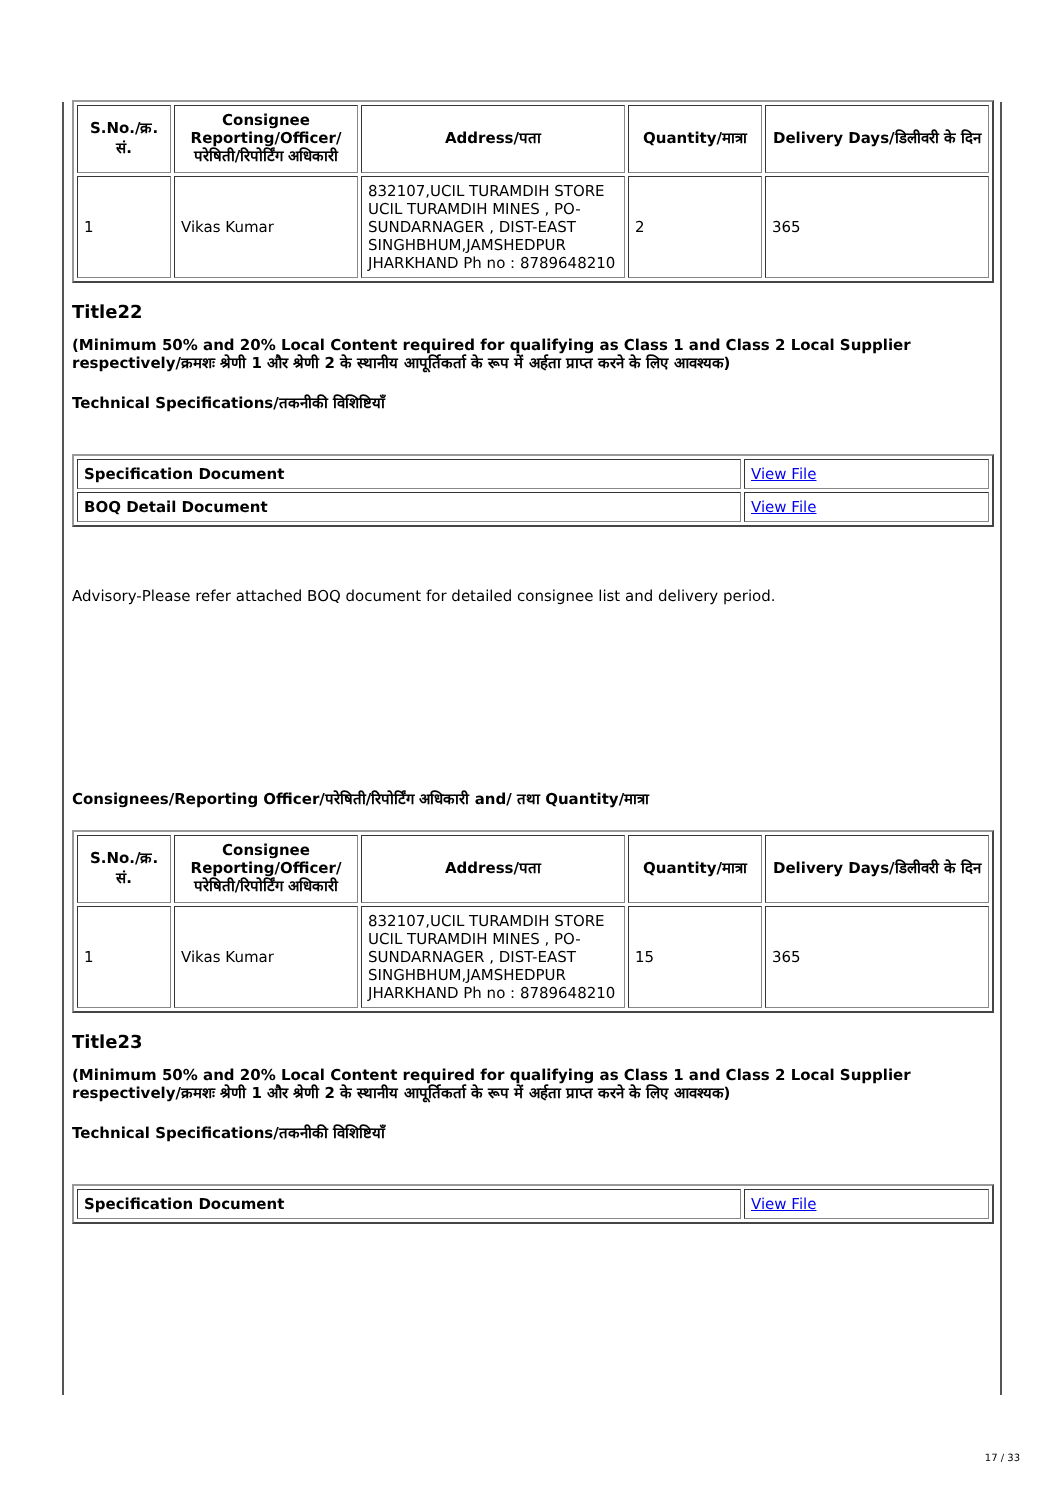| S.No./क्र. सं. | Consignee Reporting/Officer/ परेषिती/रिपोर्टिंग अधिकारी | Address/पता | Quantity/मात्रा | Delivery Days/डिलीवरी के दिन |
| --- | --- | --- | --- | --- |
| 1 | Vikas Kumar | 832107,UCIL TURAMDIH STORE UCIL TURAMDIH MINES , PO-SUNDARNAGER , DIST-EAST SINGHBHUM,JAMSHEDPUR JHARKHAND Ph no : 8789648210 | 2 | 365 |
Title22
(Minimum 50% and 20% Local Content required for qualifying as Class 1 and Class 2 Local Supplier respectively/क्रमशः श्रेणी 1 और श्रेणी 2 के स्थानीय आपूर्तिकर्ता के रूप में अर्हता प्राप्त करने के लिए आवश्यक)
Technical Specifications/तकनीकी विशिष्टियाँ
| Specification Document | View File |
| BOQ Detail Document | View File |
Advisory-Please refer attached BOQ document for detailed consignee list and delivery period.
Consignees/Reporting Officer/परेषिती/रिपोर्टिंग अधिकारी and/ तथा Quantity/मात्रा
| S.No./क्र. सं. | Consignee Reporting/Officer/ परेषिती/रिपोर्टिंग अधिकारी | Address/पता | Quantity/मात्रा | Delivery Days/डिलीवरी के दिन |
| --- | --- | --- | --- | --- |
| 1 | Vikas Kumar | 832107,UCIL TURAMDIH STORE UCIL TURAMDIH MINES , PO-SUNDARNAGER , DIST-EAST SINGHBHUM,JAMSHEDPUR JHARKHAND Ph no : 8789648210 | 15 | 365 |
Title23
(Minimum 50% and 20% Local Content required for qualifying as Class 1 and Class 2 Local Supplier respectively/क्रमशः श्रेणी 1 और श्रेणी 2 के स्थानीय आपूर्तिकर्ता के रूप में अर्हता प्राप्त करने के लिए आवश्यक)
Technical Specifications/तकनीकी विशिष्टियाँ
| Specification Document | View File |
17 / 33